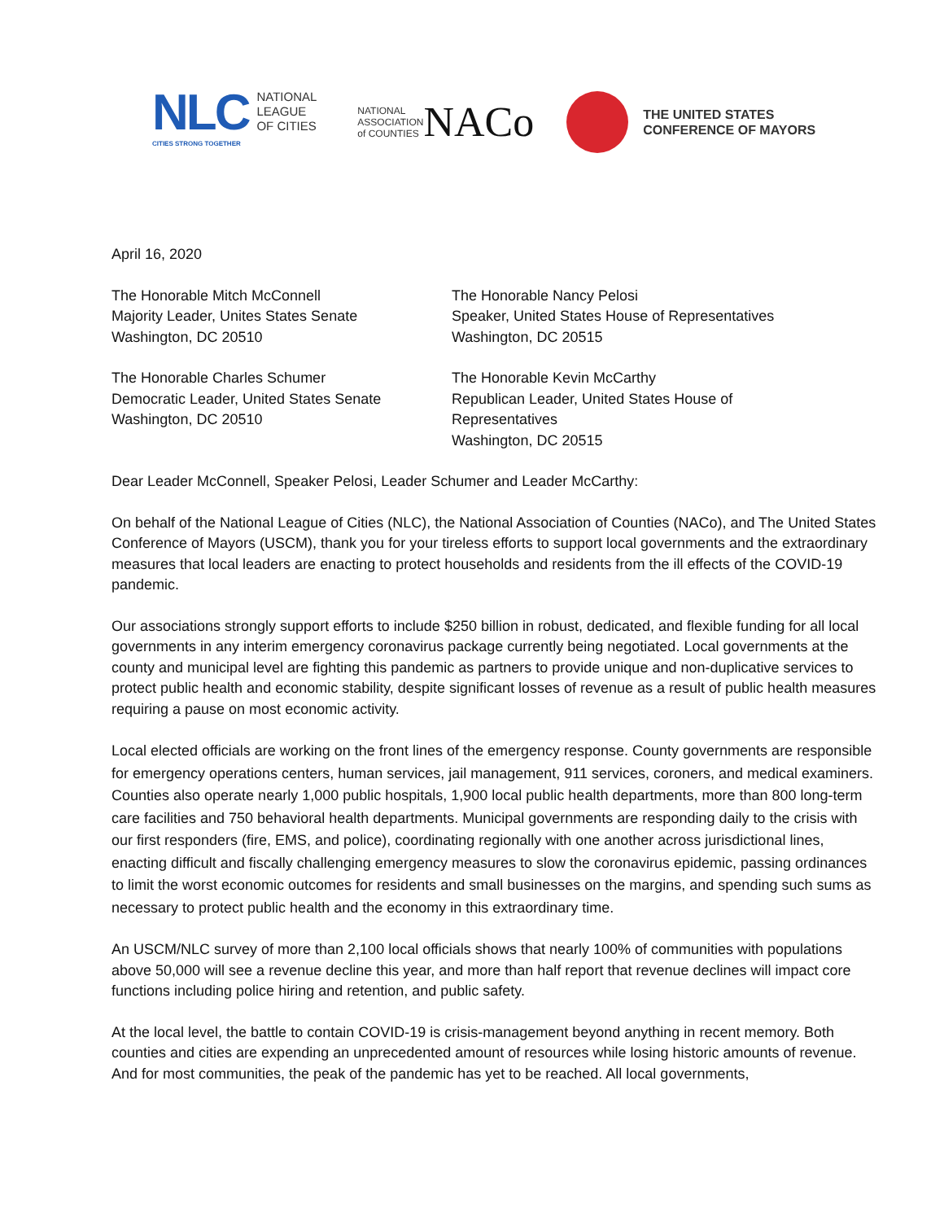NLC
NATIONAL
LEAGUE
OF CITIES
CITIES STRONG TOGETHER
NATIONAL
ASSOCIATION
of COUNTIES
NACo
THE UNITED STATES
CONFERENCE OF MAYORS
April 16, 2020
The Honorable Mitch McConnell
Majority Leader, Unites States Senate
Washington, DC 20510
The Honorable Charles Schumer
Democratic Leader, United States Senate
Washington, DC 20510
The Honorable Nancy Pelosi
Speaker, United States House of Representatives
Washington, DC 20515
The Honorable Kevin McCarthy
Republican Leader, United States House of
Representatives
Washington, DC 20515
Dear Leader McConnell, Speaker Pelosi, Leader Schumer and Leader McCarthy:
On behalf of the National League of Cities (NLC), the National Association of Counties (NACo), and The United States Conference of Mayors (USCM), thank you for your tireless efforts to support local governments and the extraordinary measures that local leaders are enacting to protect households and residents from the ill effects of the COVID-19 pandemic.
Our associations strongly support efforts to include $250 billion in robust, dedicated, and flexible funding for all local governments in any interim emergency coronavirus package currently being negotiated. Local governments at the county and municipal level are fighting this pandemic as partners to provide unique and non-duplicative services to protect public health and economic stability, despite significant losses of revenue as a result of public health measures requiring a pause on most economic activity.
Local elected officials are working on the front lines of the emergency response. County governments are responsible for emergency operations centers, human services, jail management, 911 services, coroners, and medical examiners. Counties also operate nearly 1,000 public hospitals, 1,900 local public health departments, more than 800 long-term care facilities and 750 behavioral health departments. Municipal governments are responding daily to the crisis with our first responders (fire, EMS, and police), coordinating regionally with one another across jurisdictional lines, enacting difficult and fiscally challenging emergency measures to slow the coronavirus epidemic, passing ordinances to limit the worst economic outcomes for residents and small businesses on the margins, and spending such sums as necessary to protect public health and the economy in this extraordinary time.
An USCM/NLC survey of more than 2,100 local officials shows that nearly 100% of communities with populations above 50,000 will see a revenue decline this year, and more than half report that revenue declines will impact core functions including police hiring and retention, and public safety.
At the local level, the battle to contain COVID-19 is crisis-management beyond anything in recent memory. Both counties and cities are expending an unprecedented amount of resources while losing historic amounts of revenue. And for most communities, the peak of the pandemic has yet to be reached. All local governments,